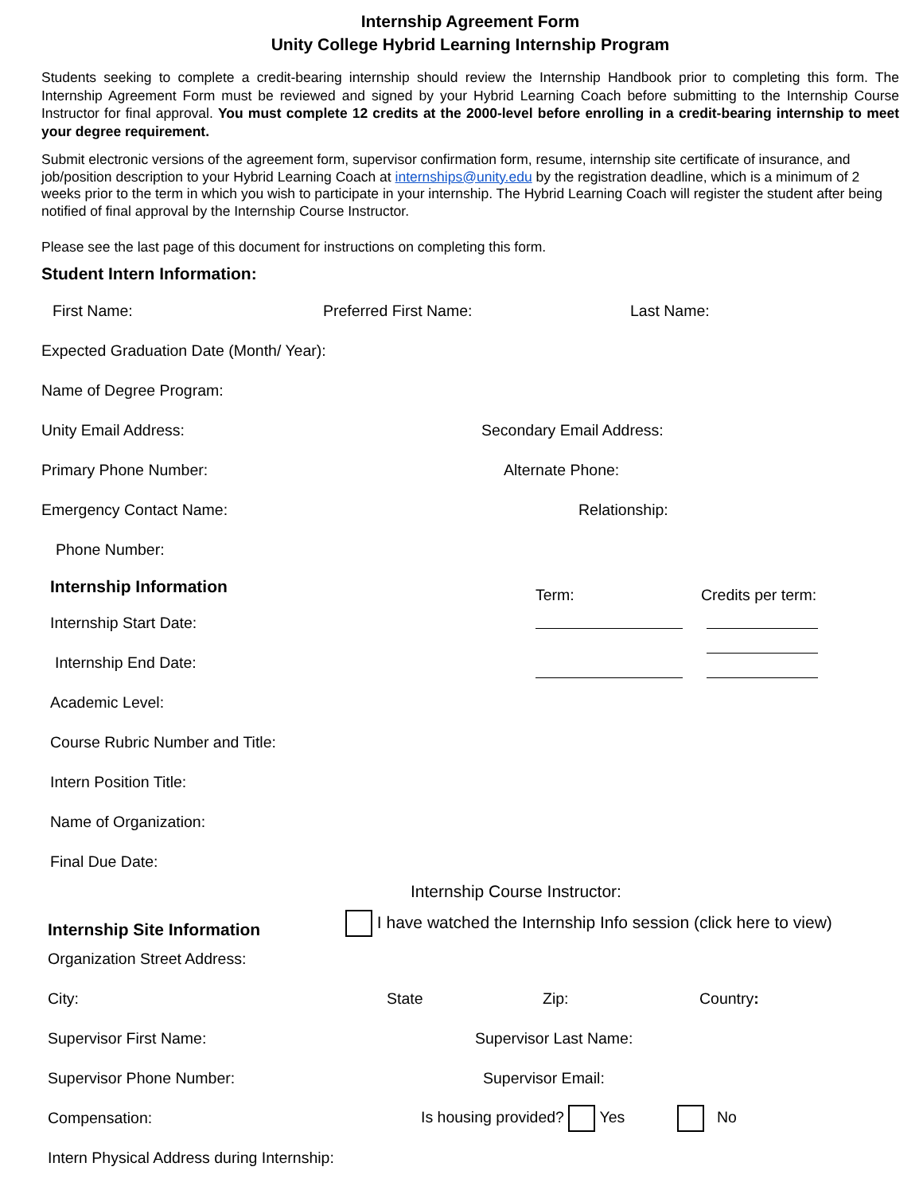Internship Agreement Form
Unity College Hybrid Learning Internship Program
Students seeking to complete a credit-bearing internship should review the Internship Handbook prior to completing this form. The Internship Agreement Form must be reviewed and signed by your Hybrid Learning Coach before submitting to the Internship Course Instructor for final approval. You must complete 12 credits at the 2000-level before enrolling in a credit-bearing internship to meet your degree requirement.
Submit electronic versions of the agreement form, supervisor confirmation form, resume, internship site certificate of insurance, and job/position description to your Hybrid Learning Coach at internships@unity.edu by the registration deadline, which is a minimum of 2 weeks prior to the term in which you wish to participate in your internship. The Hybrid Learning Coach will register the student after being notified of final approval by the Internship Course Instructor.
Please see the last page of this document for instructions on completing this form.
Student Intern Information:
First Name: Preferred First Name: Last Name:
Expected Graduation Date (Month/ Year):
Name of Degree Program:
Unity Email Address: Secondary Email Address:
Primary Phone Number: Alternate Phone:
Emergency Contact Name: Relationship:
Phone Number:
Internship Information
Internship Start Date:
Internship End Date:
Academic Level:
Course Rubric Number and Title:
Intern Position Title:
Name of Organization:
Final Due Date:
Term: Credits per term:
Internship Course Instructor:
Internship Site Information
I have watched the Internship Info session (click here to view)
Organization Street Address:
City: State Zip: Country:
Supervisor First Name: Supervisor Last Name:
Supervisor Phone Number: Supervisor Email:
Compensation:
Is housing provided? Yes No
Intern Physical Address during Internship: